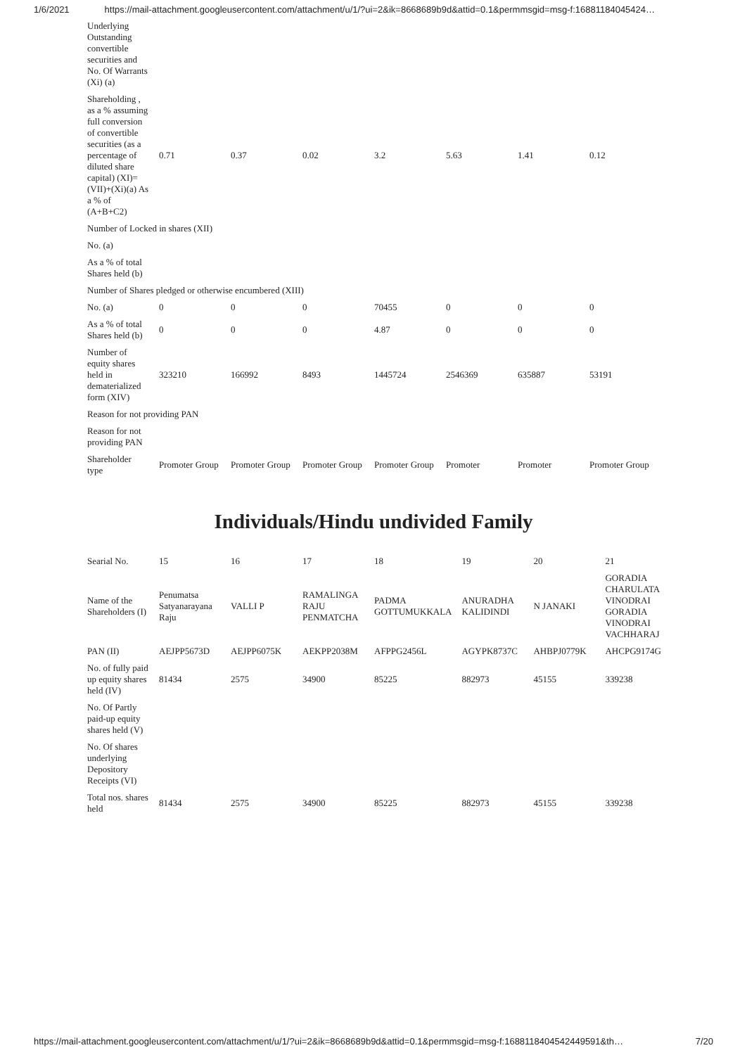1/6/2021 https://mail-attachment.googleusercontent.com/attachment/u/1/?ui=2&ik=8668689b9d&attid=0.1&permmsgid=msg-f:16881184045424…
| Underlying Outstanding convertible securities and No. Of Warrants (Xi) (a) | | | | | | | |
| Shareholding , as a % assuming full conversion of convertible securities (as a percentage of diluted share capital) (XI)= (VII)+(Xi)(a) As a % of (A+B+C2) | 0.71 | 0.37 | 0.02 | 3.2 | 5.63 | 1.41 | 0.12 |
| Number of Locked in shares (XII) | | | | | | | |
| No. (a) | | | | | | | |
| As a % of total Shares held (b) | | | | | | | |
| Number of Shares pledged or otherwise encumbered (XIII) | | | | | | | |
| No. (a) | 0 | 0 | 0 | 70455 | 0 | 0 | 0 |
| As a % of total Shares held (b) | 0 | 0 | 0 | 4.87 | 0 | 0 | 0 |
| Number of equity shares held in dematerialized form (XIV) | 323210 | 166992 | 8493 | 1445724 | 2546369 | 635887 | 53191 |
| Reason for not providing PAN | | | | | | | |
| Reason for not providing PAN | | | | | | | |
| Shareholder type | Promoter Group | Promoter Group | Promoter Group | Promoter Group | Promoter | Promoter | Promoter Group |
Individuals/Hindu undivided Family
| Searial No. | 15 | 16 | 17 | 18 | 19 | 20 | 21 |
| Name of the Shareholders (I) | Penumatsa Satyanarayana Raju | VALLI P | RAMALINGA RAJU PENMATCHA | PADMA GOTTUMUKKALA | ANURADHA KALIDINDI | N JANAKI | GORADIA CHARULATA VINODRAI GORADIA VINODRAI VACHHARAJ |
| PAN (II) | AEJPP5673D | AEJPP6075K | AEKPP2038M | AFPPG2456L | AGYPK8737C | AHBPJ0779K | AHCPG9174G |
| No. of fully paid up equity shares held (IV) | 81434 | 2575 | 34900 | 85225 | 882973 | 45155 | 339238 |
| No. Of Partly paid-up equity shares held (V) | | | | | | | |
| No. Of shares underlying Depository Receipts (VI) | | | | | | | |
| Total nos. shares held | 81434 | 2575 | 34900 | 85225 | 882973 | 45155 | 339238 |
https://mail-attachment.googleusercontent.com/attachment/u/1/?ui=2&ik=8668689b9d&attid=0.1&permmsgid=msg-f:1688118404542449591&th… 7/20